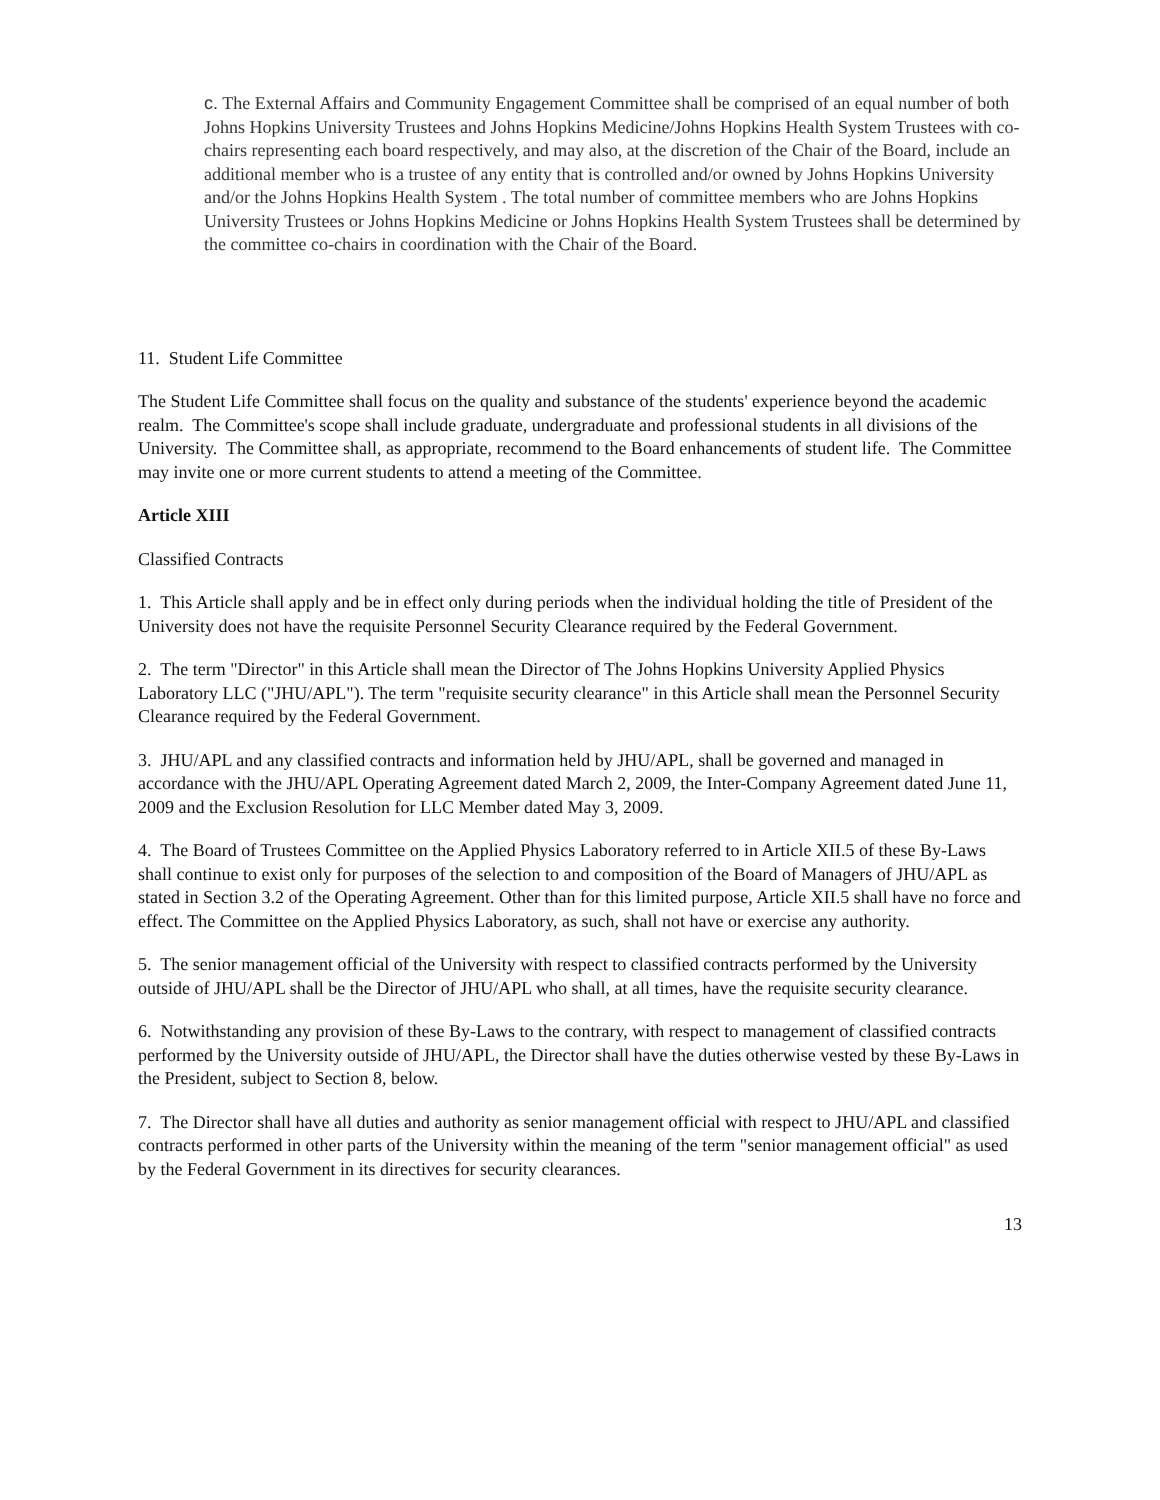c. The External Affairs and Community Engagement Committee shall be comprised of an equal number of both Johns Hopkins University Trustees and Johns Hopkins Medicine/Johns Hopkins Health System Trustees with co-chairs representing each board respectively, and may also, at the discretion of the Chair of the Board, include an additional member who is a trustee of any entity that is controlled and/or owned by Johns Hopkins University and/or the Johns Hopkins Health System . The total number of committee members who are Johns Hopkins University Trustees or Johns Hopkins Medicine or Johns Hopkins Health System Trustees shall be determined by the committee co-chairs in coordination with the Chair of the Board.
11. Student Life Committee
The Student Life Committee shall focus on the quality and substance of the students' experience beyond the academic realm. The Committee's scope shall include graduate, undergraduate and professional students in all divisions of the University. The Committee shall, as appropriate, recommend to the Board enhancements of student life. The Committee may invite one or more current students to attend a meeting of the Committee.
Article XIII
Classified Contracts
1. This Article shall apply and be in effect only during periods when the individual holding the title of President of the University does not have the requisite Personnel Security Clearance required by the Federal Government.
2. The term "Director" in this Article shall mean the Director of The Johns Hopkins University Applied Physics Laboratory LLC ("JHU/APL"). The term "requisite security clearance" in this Article shall mean the Personnel Security Clearance required by the Federal Government.
3. JHU/APL and any classified contracts and information held by JHU/APL, shall be governed and managed in accordance with the JHU/APL Operating Agreement dated March 2, 2009, the Inter-Company Agreement dated June 11, 2009 and the Exclusion Resolution for LLC Member dated May 3, 2009.
4. The Board of Trustees Committee on the Applied Physics Laboratory referred to in Article XII.5 of these By-Laws shall continue to exist only for purposes of the selection to and composition of the Board of Managers of JHU/APL as stated in Section 3.2 of the Operating Agreement. Other than for this limited purpose, Article XII.5 shall have no force and effect. The Committee on the Applied Physics Laboratory, as such, shall not have or exercise any authority.
5. The senior management official of the University with respect to classified contracts performed by the University outside of JHU/APL shall be the Director of JHU/APL who shall, at all times, have the requisite security clearance.
6. Notwithstanding any provision of these By-Laws to the contrary, with respect to management of classified contracts performed by the University outside of JHU/APL, the Director shall have the duties otherwise vested by these By-Laws in the President, subject to Section 8, below.
7. The Director shall have all duties and authority as senior management official with respect to JHU/APL and classified contracts performed in other parts of the University within the meaning of the term "senior management official" as used by the Federal Government in its directives for security clearances.
13